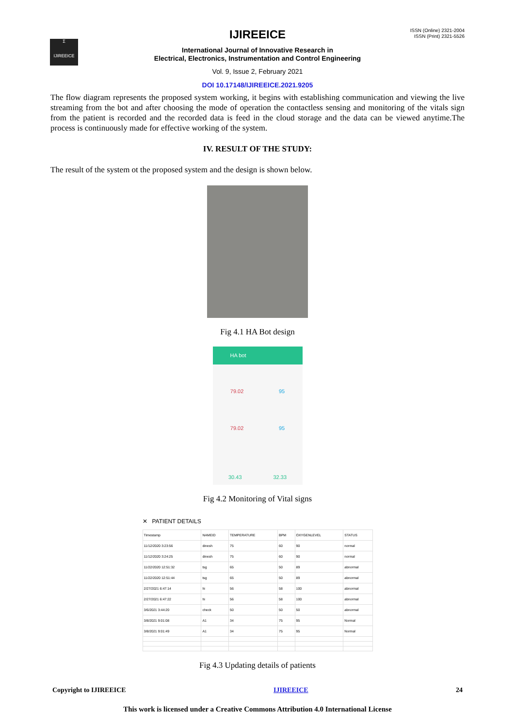Σ
IJIREEICE
ISSN (Online) 2321-2004
ISSN (Print) 2321-5526
IJIREEICE
International Journal of Innovative Research in
Electrical, Electronics, Instrumentation and Control Engineering
Vol. 9, Issue 2, February 2021
DOI 10.17148/IJIREEICE.2021.9205
The flow diagram represents the proposed system working, it begins with establishing communication and viewing the live streaming from the bot and after choosing the mode of operation the contactless sensing and monitoring of the vitals sign from the patient is recorded and the recorded data is feed in the cloud storage and the data can be viewed anytime.The process is continuously made for effective working of the system.
IV. RESULT OF THE STUDY:
The result of the system ot the proposed system and the design is shown below.
Fig 4.1 HA Bot design
HA bot
79.02 95
79.02 95
30.43 32.33
Fig 4.2 Monitoring of Vital signs
✕ PATIENT DETAILS
| Timestamp | NAMEID | TEMPERATURE | BPM | OXYGENLEVEL | STATUS |
| 11/12/2020 3:23:56 | dinesh | 75 | 60 | 90 | normal |
| 11/12/2020 3:24:25 | dinesh | 75 | 60 | 90 | normal |
| 11/22/2020 12:51:32 | tsg | 65 | 50 | 89 | abnormal |
| 11/22/2020 12:51:44 | tsg | 65 | 50 | 89 | abnormal |
| 2/27/2021 6:47:14 | hi | 56 | 58 | 100 | abnormal |
| 2/27/2021 6:47:22 | hi | 56 | 58 | 100 | abnormal |
| 3/6/2021 3:44:20 | check | 50 | 50 | 50 | abnormal |
| 3/8/2021 9:01:08 | A1 | 34 | 75 | 95 | Normal |
| 3/8/2021 9:01:49 | A1 | 34 | 75 | 95 | Normal |
Fig 4.3 Updating details of patients
Copyright to IJIREEICE IJIREEICE 24
This work is licensed under a Creative Commons Attribution 4.0 International License